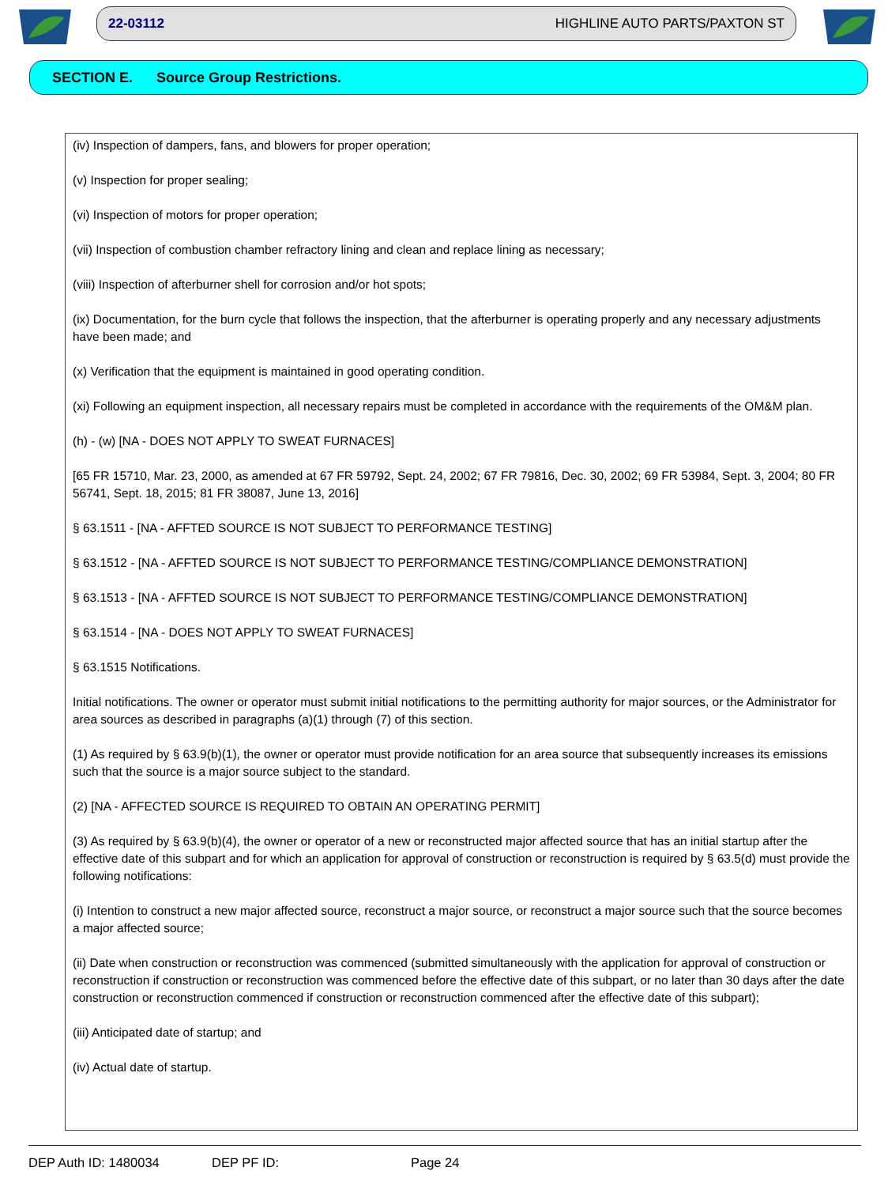22-03112 HIGHLINE AUTO PARTS/PAXTON ST
SECTION E. Source Group Restrictions.
(iv) Inspection of dampers, fans, and blowers for proper operation;
(v) Inspection for proper sealing;
(vi) Inspection of motors for proper operation;
(vii) Inspection of combustion chamber refractory lining and clean and replace lining as necessary;
(viii) Inspection of afterburner shell for corrosion and/or hot spots;
(ix) Documentation, for the burn cycle that follows the inspection, that the afterburner is operating properly and any necessary adjustments have been made; and
(x) Verification that the equipment is maintained in good operating condition.
(xi) Following an equipment inspection, all necessary repairs must be completed in accordance with the requirements of the OM&M plan.
(h) - (w) [NA - DOES NOT APPLY TO SWEAT FURNACES]
[65 FR 15710, Mar. 23, 2000, as amended at 67 FR 59792, Sept. 24, 2002; 67 FR 79816, Dec. 30, 2002; 69 FR 53984, Sept. 3, 2004; 80 FR 56741, Sept. 18, 2015; 81 FR 38087, June 13, 2016]
§ 63.1511 - [NA - AFFTED SOURCE IS NOT SUBJECT TO PERFORMANCE TESTING]
§ 63.1512 - [NA - AFFTED SOURCE IS NOT SUBJECT TO PERFORMANCE TESTING/COMPLIANCE DEMONSTRATION]
§ 63.1513 - [NA - AFFTED SOURCE IS NOT SUBJECT TO PERFORMANCE TESTING/COMPLIANCE DEMONSTRATION]
§ 63.1514 - [NA - DOES NOT APPLY TO SWEAT FURNACES]
§ 63.1515 Notifications.
Initial notifications. The owner or operator must submit initial notifications to the permitting authority for major sources, or the Administrator for area sources as described in paragraphs (a)(1) through (7) of this section.
(1) As required by § 63.9(b)(1), the owner or operator must provide notification for an area source that subsequently increases its emissions such that the source is a major source subject to the standard.
(2) [NA - AFFECTED SOURCE IS REQUIRED TO OBTAIN AN OPERATING PERMIT]
(3) As required by § 63.9(b)(4), the owner or operator of a new or reconstructed major affected source that has an initial startup after the effective date of this subpart and for which an application for approval of construction or reconstruction is required by § 63.5(d) must provide the following notifications:
(i) Intention to construct a new major affected source, reconstruct a major source, or reconstruct a major source such that the source becomes a major affected source;
(ii) Date when construction or reconstruction was commenced (submitted simultaneously with the application for approval of construction or reconstruction if construction or reconstruction was commenced before the effective date of this subpart, or no later than 30 days after the date construction or reconstruction commenced if construction or reconstruction commenced after the effective date of this subpart);
(iii) Anticipated date of startup; and
(iv) Actual date of startup.
DEP Auth ID: 1480034 DEP PF ID: Page 24